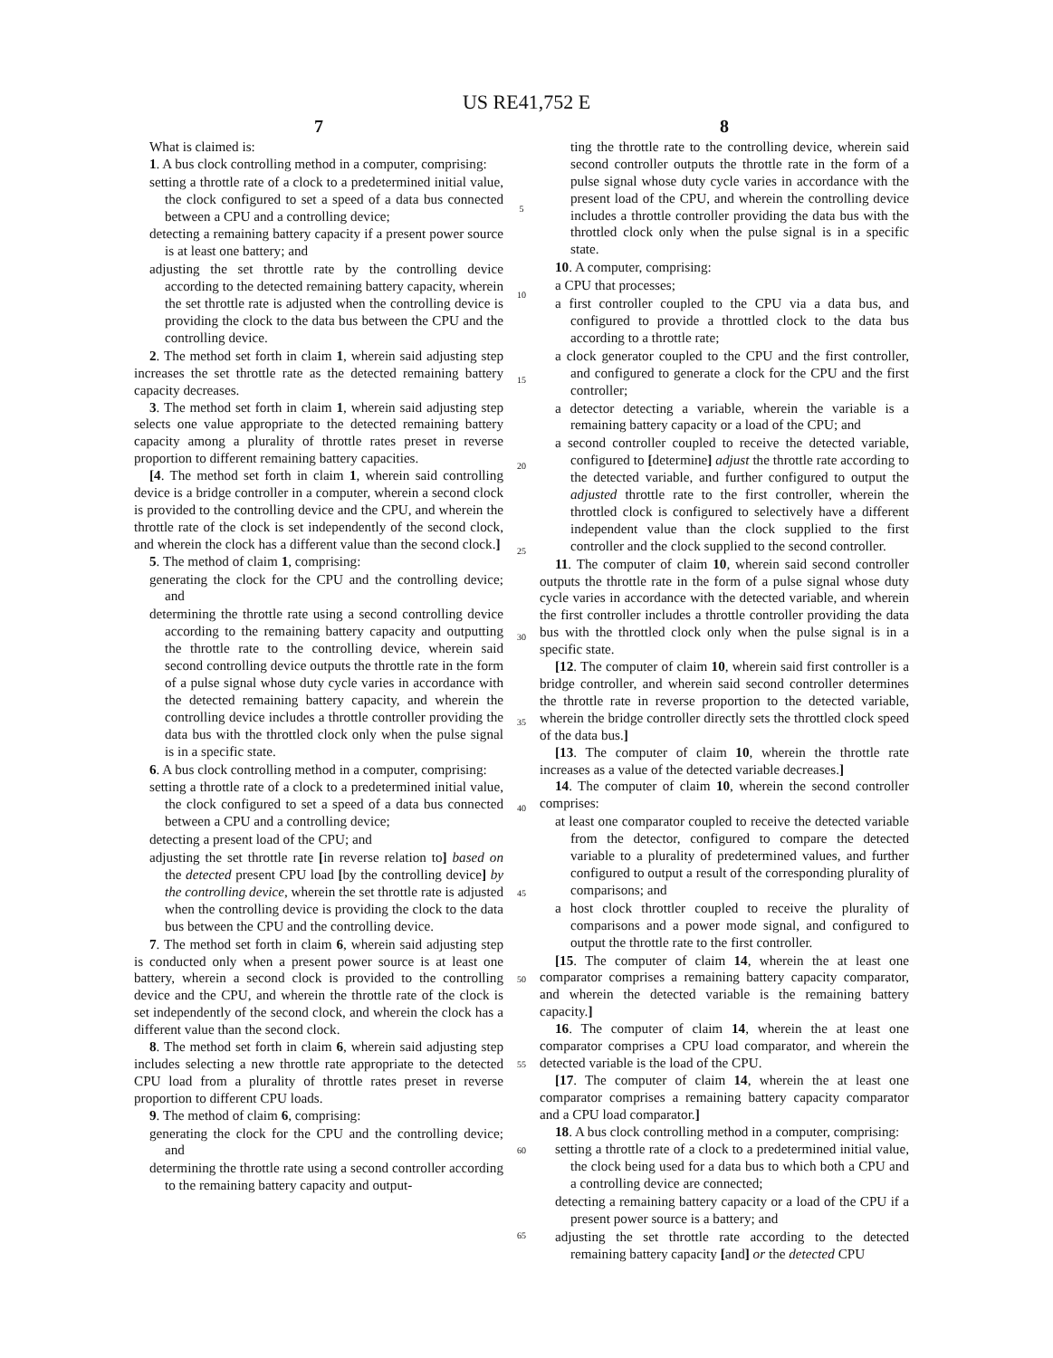US RE41,752 E
7
What is claimed is:
1. A bus clock controlling method in a computer, comprising:
setting a throttle rate of a clock to a predetermined initial value, the clock configured to set a speed of a data bus connected between a CPU and a controlling device;
detecting a remaining battery capacity if a present power source is at least one battery; and
adjusting the set throttle rate by the controlling device according to the detected remaining battery capacity, wherein the set throttle rate is adjusted when the controlling device is providing the clock to the data bus between the CPU and the controlling device.
2. The method set forth in claim 1, wherein said adjusting step increases the set throttle rate as the detected remaining battery capacity decreases.
3. The method set forth in claim 1, wherein said adjusting step selects one value appropriate to the detected remaining battery capacity among a plurality of throttle rates preset in reverse proportion to different remaining battery capacities.
[4. The method set forth in claim 1, wherein said controlling device is a bridge controller in a computer, wherein a second clock is provided to the controlling device and the CPU, and wherein the throttle rate of the clock is set independently of the second clock, and wherein the clock has a different value than the second clock.]
5. The method of claim 1, comprising:
generating the clock for the CPU and the controlling device; and
determining the throttle rate using a second controlling device according to the remaining battery capacity and outputting the throttle rate to the controlling device, wherein said second controlling device outputs the throttle rate in the form of a pulse signal whose duty cycle varies in accordance with the detected remaining battery capacity, and wherein the controlling device includes a throttle controller providing the data bus with the throttled clock only when the pulse signal is in a specific state.
6. A bus clock controlling method in a computer, comprising:
setting a throttle rate of a clock to a predetermined initial value, the clock configured to set a speed of a data bus connected between a CPU and a controlling device;
detecting a present load of the CPU; and
adjusting the set throttle rate [in reverse relation to] based on the detected present CPU load [by the controlling device] by the controlling device, wherein the set throttle rate is adjusted when the controlling device is providing the clock to the data bus between the CPU and the controlling device.
7. The method set forth in claim 6, wherein said adjusting step is conducted only when a present power source is at least one battery, wherein a second clock is provided to the controlling device and the CPU, and wherein the throttle rate of the clock is set independently of the second clock, and wherein the clock has a different value than the second clock.
8. The method set forth in claim 6, wherein said adjusting step includes selecting a new throttle rate appropriate to the detected CPU load from a plurality of throttle rates preset in reverse proportion to different CPU loads.
9. The method of claim 6, comprising:
generating the clock for the CPU and the controlling device; and
determining the throttle rate using a second controller according to the remaining battery capacity and output-
5
10
15
20
25
30
35
40
45
50
55
60
65
8
ting the throttle rate to the controlling device, wherein said second controller outputs the throttle rate in the form of a pulse signal whose duty cycle varies in accordance with the present load of the CPU, and wherein the controlling device includes a throttle controller providing the data bus with the throttled clock only when the pulse signal is in a specific state.
10. A computer, comprising:
a CPU that processes;
a first controller coupled to the CPU via a data bus, and configured to provide a throttled clock to the data bus according to a throttle rate;
a clock generator coupled to the CPU and the first controller, and configured to generate a clock for the CPU and the first controller;
a detector detecting a variable, wherein the variable is a remaining battery capacity or a load of the CPU; and
a second controller coupled to receive the detected variable, configured to [determine] adjust the throttle rate according to the detected variable, and further configured to output the adjusted throttle rate to the first controller, wherein the throttled clock is configured to selectively have a different independent value than the clock supplied to the first controller and the clock supplied to the second controller.
11. The computer of claim 10, wherein said second controller outputs the throttle rate in the form of a pulse signal whose duty cycle varies in accordance with the detected variable, and wherein the first controller includes a throttle controller providing the data bus with the throttled clock only when the pulse signal is in a specific state.
[12. The computer of claim 10, wherein said first controller is a bridge controller, and wherein said second controller determines the throttle rate in reverse proportion to the detected variable, wherein the bridge controller directly sets the throttled clock speed of the data bus.]
[13. The computer of claim 10, wherein the throttle rate increases as a value of the detected variable decreases.]
14. The computer of claim 10, wherein the second controller comprises:
at least one comparator coupled to receive the detected variable from the detector, configured to compare the detected variable to a plurality of predetermined values, and further configured to output a result of the corresponding plurality of comparisons; and
a host clock throttler coupled to receive the plurality of comparisons and a power mode signal, and configured to output the throttle rate to the first controller.
[15. The computer of claim 14, wherein the at least one comparator comprises a remaining battery capacity comparator, and wherein the detected variable is the remaining battery capacity.]
16. The computer of claim 14, wherein the at least one comparator comprises a CPU load comparator, and wherein the detected variable is the load of the CPU.
[17. The computer of claim 14, wherein the at least one comparator comprises a remaining battery capacity comparator and a CPU load comparator.]
18. A bus clock controlling method in a computer, comprising:
setting a throttle rate of a clock to a predetermined initial value, the clock being used for a data bus to which both a CPU and a controlling device are connected;
detecting a remaining battery capacity or a load of the CPU if a present power source is a battery; and
adjusting the set throttle rate according to the detected remaining battery capacity [and] or the detected CPU